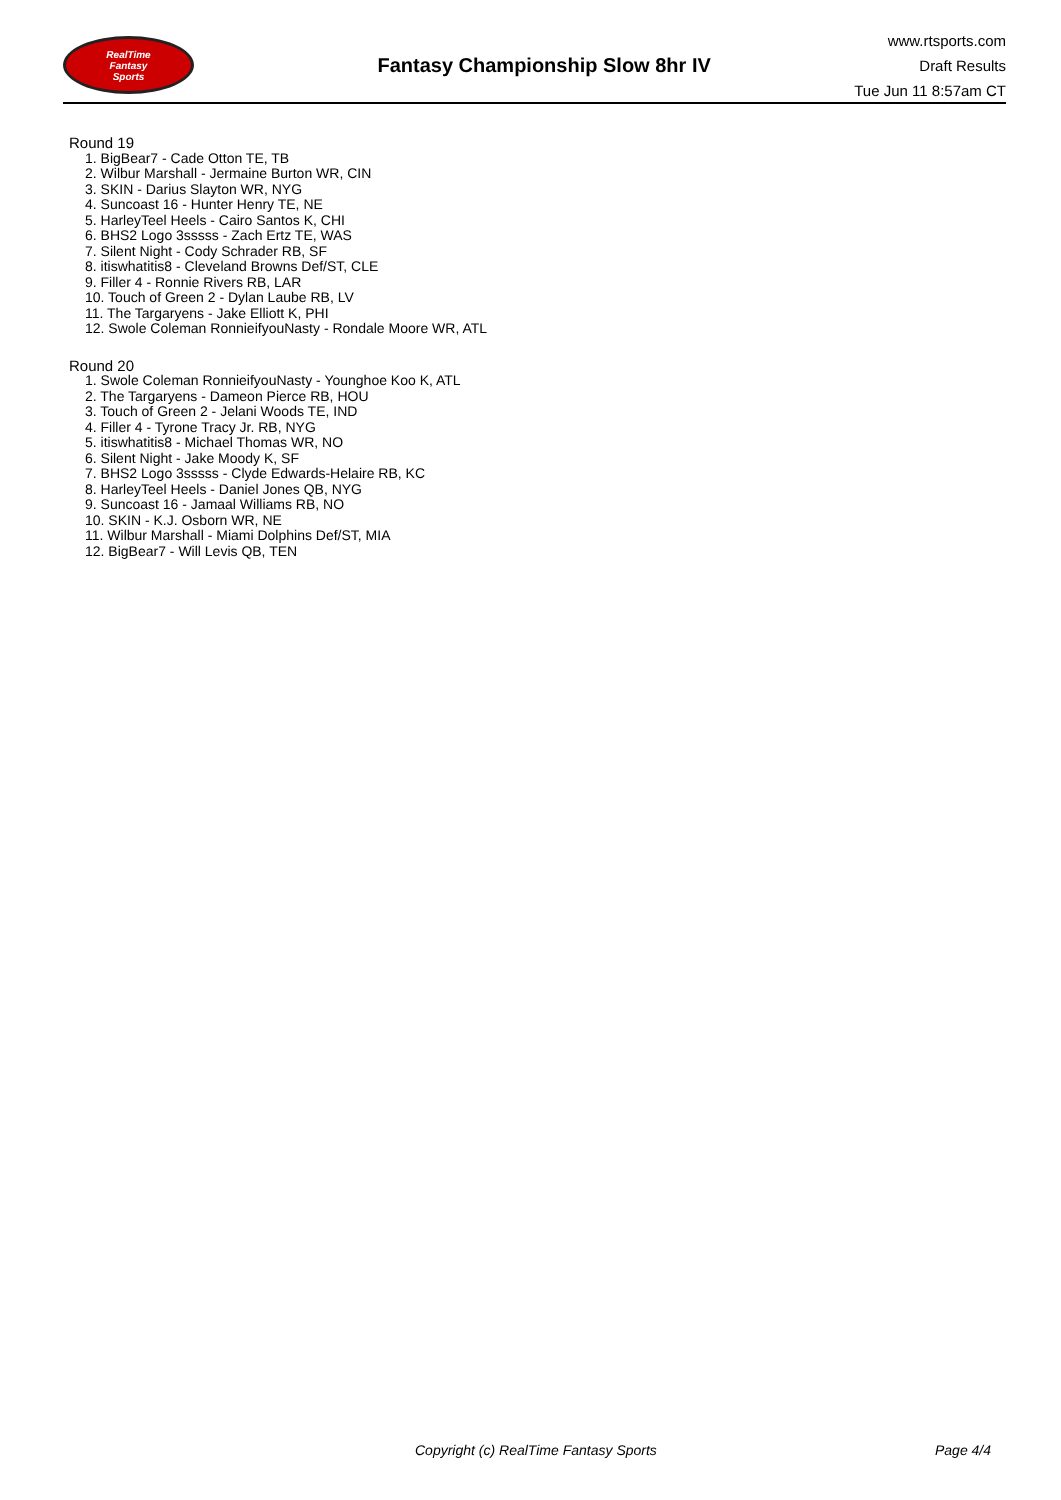RealTime
Fantasy
Sports
Fantasy Championship Slow 8hr IV
www.rtsports.com
Draft Results
Tue Jun 11 8:57am CT
Round 19
1. BigBear7 - Cade Otton TE, TB
2. Wilbur Marshall - Jermaine Burton WR, CIN
3. SKIN - Darius Slayton WR, NYG
4. Suncoast 16 - Hunter Henry TE, NE
5. HarleyTeel Heels - Cairo Santos K, CHI
6. BHS2 Logo 3sssss - Zach Ertz TE, WAS
7. Silent Night - Cody Schrader RB, SF
8. itiswhatitis8 - Cleveland Browns Def/ST, CLE
9. Filler 4 - Ronnie Rivers RB, LAR
10. Touch of Green 2 - Dylan Laube RB, LV
11. The Targaryens - Jake Elliott K, PHI
12. Swole Coleman RonnieifyouNasty - Rondale Moore WR, ATL
Round 20
1. Swole Coleman RonnieifyouNasty - Younghoe Koo K, ATL
2. The Targaryens - Dameon Pierce RB, HOU
3. Touch of Green 2 - Jelani Woods TE, IND
4. Filler 4 - Tyrone Tracy Jr. RB, NYG
5. itiswhatitis8 - Michael Thomas WR, NO
6. Silent Night - Jake Moody K, SF
7. BHS2 Logo 3sssss - Clyde Edwards-Helaire RB, KC
8. HarleyTeel Heels - Daniel Jones QB, NYG
9. Suncoast 16 - Jamaal Williams RB, NO
10. SKIN - K.J. Osborn WR, NE
11. Wilbur Marshall - Miami Dolphins Def/ST, MIA
12. BigBear7 - Will Levis QB, TEN
Copyright (c) RealTime Fantasy Sports Page 4/4